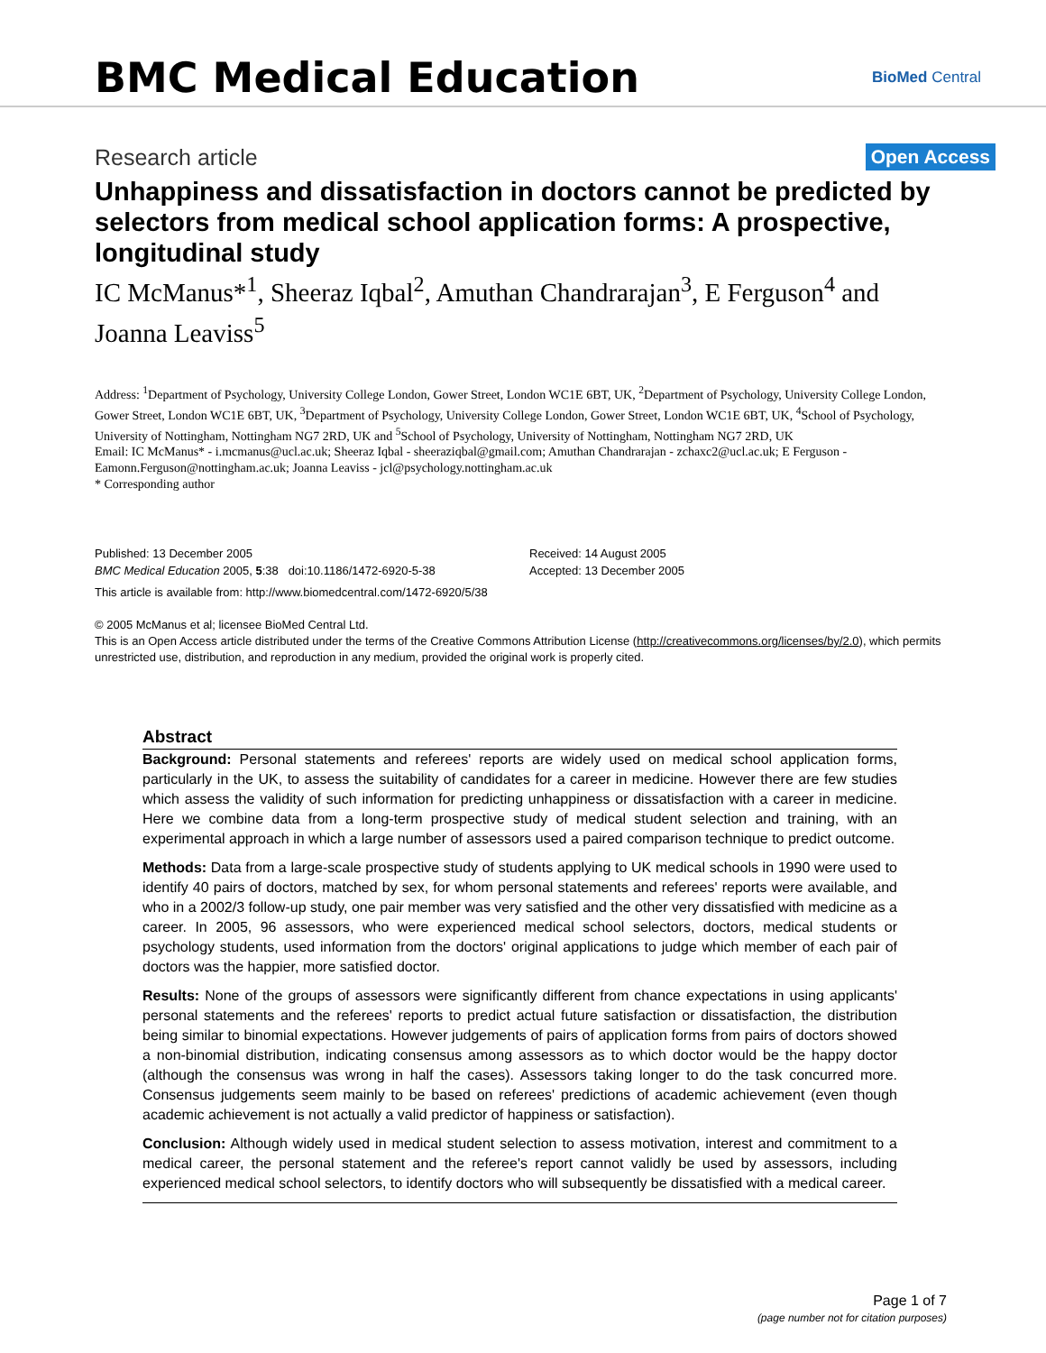BMC Medical Education
BioMed Central
Research article
Open Access
Unhappiness and dissatisfaction in doctors cannot be predicted by selectors from medical school application forms: A prospective, longitudinal study
IC McManus*<sup>1</sup>, Sheeraz Iqbal<sup>2</sup>, Amuthan Chandrarajan<sup>3</sup>, E Ferguson<sup>4</sup> and Joanna Leaviss<sup>5</sup>
Address: <sup>1</sup>Department of Psychology, University College London, Gower Street, London WC1E 6BT, UK, <sup>2</sup>Department of Psychology, University College London, Gower Street, London WC1E 6BT, UK, <sup>3</sup>Department of Psychology, University College London, Gower Street, London WC1E 6BT, UK, <sup>4</sup>School of Psychology, University of Nottingham, Nottingham NG7 2RD, UK and <sup>5</sup>School of Psychology, University of Nottingham, Nottingham NG7 2RD, UK
Email: IC McManus* - i.mcmanus@ucl.ac.uk; Sheeraz Iqbal - sheeraziqbal@gmail.com; Amuthan Chandrarajan - zchaxc2@ucl.ac.uk; E Ferguson - Eamonn.Ferguson@nottingham.ac.uk; Joanna Leaviss - jcl@psychology.nottingham.ac.uk
* Corresponding author
Published: 13 December 2005
BMC Medical Education 2005, 5:38 doi:10.1186/1472-6920-5-38
Received: 14 August 2005
Accepted: 13 December 2005
This article is available from: http://www.biomedcentral.com/1472-6920/5/38
© 2005 McManus et al; licensee BioMed Central Ltd.
This is an Open Access article distributed under the terms of the Creative Commons Attribution License (http://creativecommons.org/licenses/by/2.0), which permits unrestricted use, distribution, and reproduction in any medium, provided the original work is properly cited.
Abstract
Background: Personal statements and referees' reports are widely used on medical school application forms, particularly in the UK, to assess the suitability of candidates for a career in medicine. However there are few studies which assess the validity of such information for predicting unhappiness or dissatisfaction with a career in medicine. Here we combine data from a long-term prospective study of medical student selection and training, with an experimental approach in which a large number of assessors used a paired comparison technique to predict outcome.
Methods: Data from a large-scale prospective study of students applying to UK medical schools in 1990 were used to identify 40 pairs of doctors, matched by sex, for whom personal statements and referees' reports were available, and who in a 2002/3 follow-up study, one pair member was very satisfied and the other very dissatisfied with medicine as a career. In 2005, 96 assessors, who were experienced medical school selectors, doctors, medical students or psychology students, used information from the doctors' original applications to judge which member of each pair of doctors was the happier, more satisfied doctor.
Results: None of the groups of assessors were significantly different from chance expectations in using applicants' personal statements and the referees' reports to predict actual future satisfaction or dissatisfaction, the distribution being similar to binomial expectations. However judgements of pairs of application forms from pairs of doctors showed a non-binomial distribution, indicating consensus among assessors as to which doctor would be the happy doctor (although the consensus was wrong in half the cases). Assessors taking longer to do the task concurred more. Consensus judgements seem mainly to be based on referees' predictions of academic achievement (even though academic achievement is not actually a valid predictor of happiness or satisfaction).
Conclusion: Although widely used in medical student selection to assess motivation, interest and commitment to a medical career, the personal statement and the referee's report cannot validly be used by assessors, including experienced medical school selectors, to identify doctors who will subsequently be dissatisfied with a medical career.
Page 1 of 7
(page number not for citation purposes)